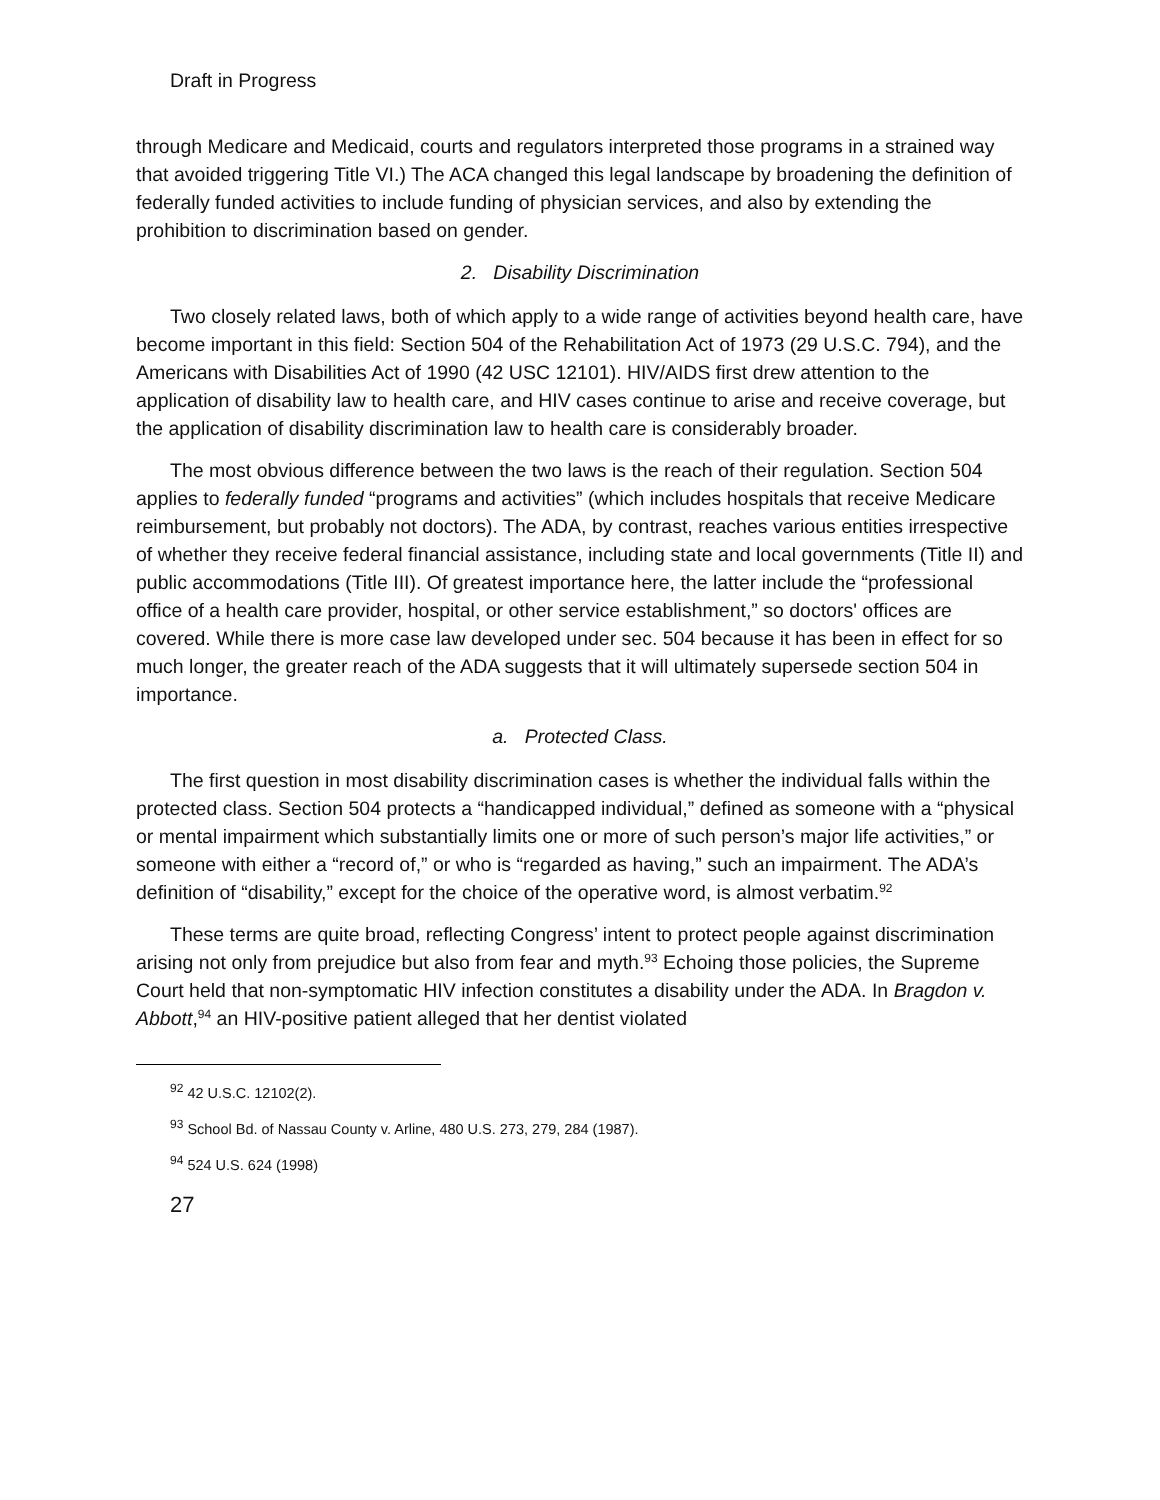Draft in Progress
through Medicare and Medicaid, courts and regulators interpreted those programs in a strained way that avoided triggering Title VI.) The ACA changed this legal landscape by broadening the definition of federally funded activities to include funding of physician services, and also by extending the prohibition to discrimination based on gender.
2. Disability Discrimination
Two closely related laws, both of which apply to a wide range of activities beyond health care, have become important in this field: Section 504 of the Rehabilitation Act of 1973 (29 U.S.C. 794), and the Americans with Disabilities Act of 1990 (42 USC 12101). HIV/AIDS first drew attention to the application of disability law to health care, and HIV cases continue to arise and receive coverage, but the application of disability discrimination law to health care is considerably broader.
The most obvious difference between the two laws is the reach of their regulation. Section 504 applies to federally funded “programs and activities” (which includes hospitals that receive Medicare reimbursement, but probably not doctors). The ADA, by contrast, reaches various entities irrespective of whether they receive federal financial assistance, including state and local governments (Title II) and public accommodations (Title III). Of greatest importance here, the latter include the “professional office of a health care provider, hospital, or other service establishment,” so doctors' offices are covered. While there is more case law developed under sec. 504 because it has been in effect for so much longer, the greater reach of the ADA suggests that it will ultimately supersede section 504 in importance.
a. Protected Class.
The first question in most disability discrimination cases is whether the individual falls within the protected class. Section 504 protects a “handicapped individual,” defined as someone with a “physical or mental impairment which substantially limits one or more of such person’s major life activities,” or someone with either a “record of,” or who is “regarded as having,” such an impairment. The ADA’s definition of “disability,” except for the choice of the operative word, is almost verbatim.<sup>92</sup>
These terms are quite broad, reflecting Congress’ intent to protect people against discrimination arising not only from prejudice but also from fear and myth.<sup>93</sup> Echoing those policies, the Supreme Court held that non-symptomatic HIV infection constitutes a disability under the ADA. In Bragdon v. Abbott,<sup>94</sup> an HIV-positive patient alleged that her dentist violated
<sup>92</sup> 42 U.S.C. 12102(2).
<sup>93</sup> School Bd. of Nassau County v. Arline, 480 U.S. 273, 279, 284 (1987).
<sup>94</sup> 524 U.S. 624 (1998)
27